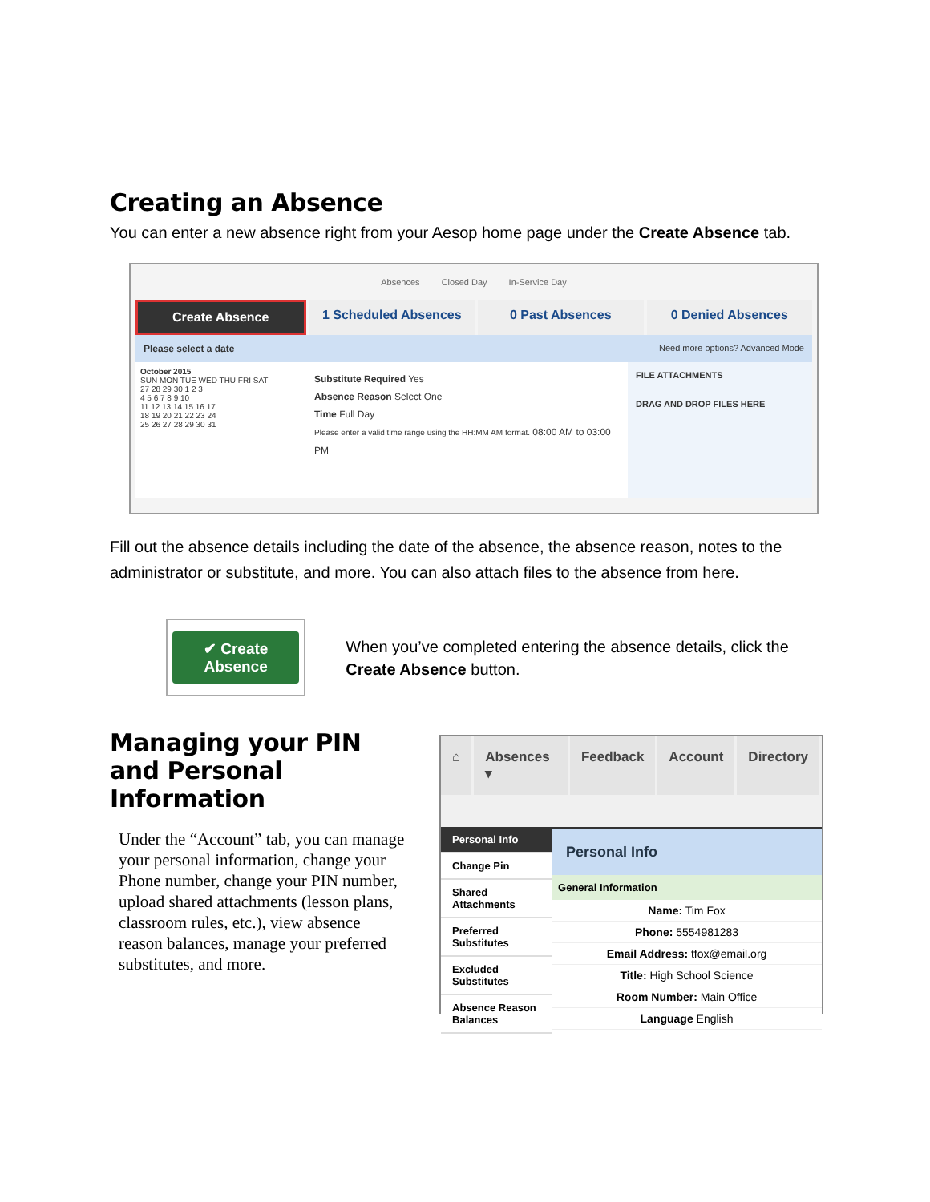Creating an Absence
You can enter a new absence right from your Aesop home page under the Create Absence tab.
Absences Closed Day In-Service Day
Create Absence 1 Scheduled Absences 0 Past Absences 0 Denied Absences
Please select a date Need more options? Advanced Mode
October 2015
SUN MON TUE WED THU FRI SAT
27 28 29 30 1 2 3
4 5 6 7 8 9 10
11 12 13 14 15 16 17
18 19 20 21 22 23 24
25 26 27 28 29 30 31
Substitute Required Yes
Absence Reason Select One
Time Full Day
Please enter a valid time range using the HH:MM AM format. 08:00 AM to 03:00 PM
FILE ATTACHMENTS
DRAG AND DROP FILES HERE
Fill out the absence details including the date of the absence, the absence reason, notes to the administrator or substitute, and more. You can also attach files to the absence from here.
✔ Create Absence
When you’ve completed entering the absence details, click the Create Absence button.
Managing your PIN and Personal Information
Under the “Account” tab, you can manage your personal information, change your Phone number, change your PIN number, upload shared attachments (lesson plans, classroom rules, etc.), view absence reason balances, manage your preferred substitutes, and more.
⌂ Absences ▾ Feedback Account Directory
Personal Info
Change Pin
Shared Attachments
Preferred Substitutes
Excluded Substitutes
Absence Reason Balances
Personal Info
General Information
Name: Tim Fox
Phone: 5554981283
Email Address: tfox@email.org
Title: High School Science
Room Number: Main Office
Language English